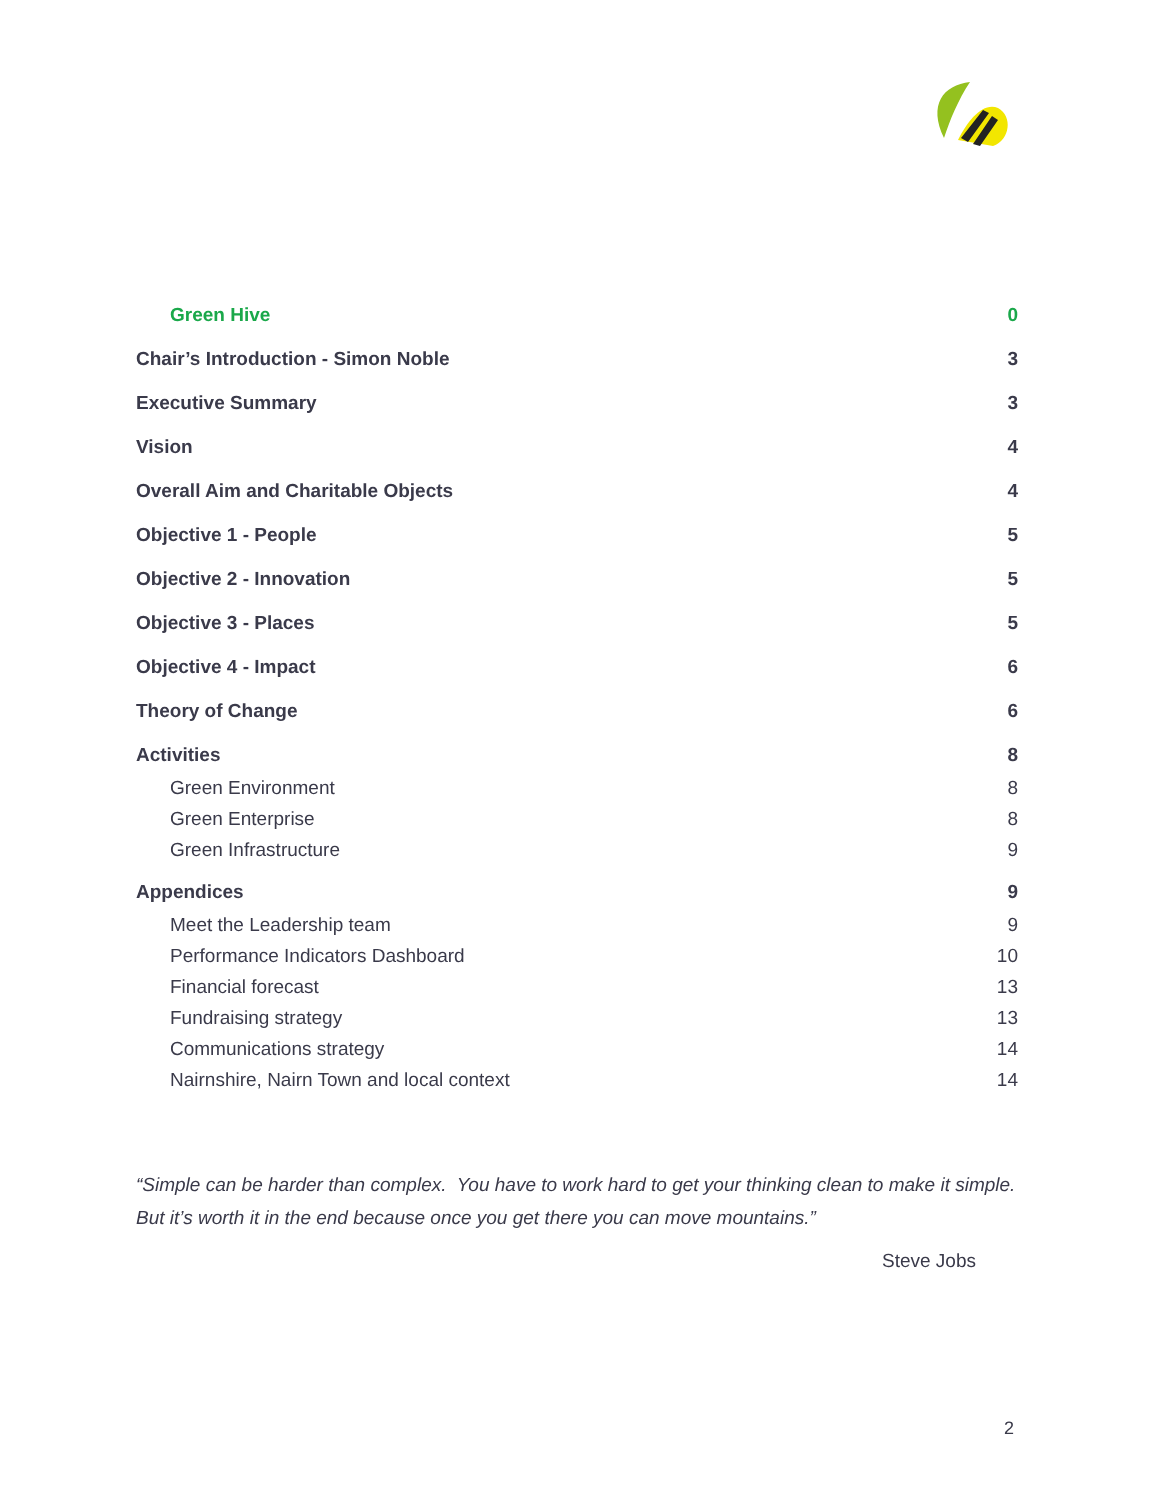Green Hive 0
Chair’s Introduction - Simon Noble 3
Executive Summary 3
Vision 4
Overall Aim and Charitable Objects 4
Objective 1 - People 5
Objective 2 - Innovation 5
Objective 3 - Places 5
Objective 4 - Impact 6
Theory of Change 6
Activities 8
Green Environment 8
Green Enterprise 8
Green Infrastructure 9
Appendices 9
Meet the Leadership team 9
Performance Indicators Dashboard 10
Financial forecast 13
Fundraising strategy 13
Communications strategy 14
Nairnshire, Nairn Town and local context 14
“Simple can be harder than complex. You have to work hard to get your thinking clean to make it simple. But it’s worth it in the end because once you get there you can move mountains.”
Steve Jobs
2